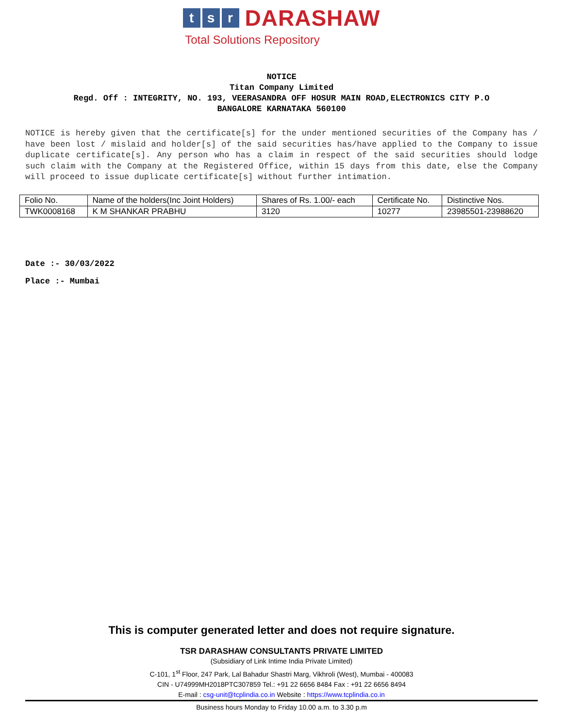ts r DARASHAW
Total Solutions Repository
NOTICE
Titan Company Limited
Regd. Off : INTEGRITY, NO. 193, VEERASANDRA OFF HOSUR MAIN ROAD,ELECTRONICS CITY P.O
BANGALORE KARNATAKA 560100
NOTICE is hereby given that the certificate[s] for the under mentioned securities of the Company has / have been lost / mislaid and holder[s] of the said securities has/have applied to the Company to issue duplicate certificate[s]. Any person who has a claim in respect of the said securities should lodge such claim with the Company at the Registered Office, within 15 days from this date, else the Company will proceed to issue duplicate certificate[s] without further intimation.
| Folio No. | Name of the holders(Inc Joint Holders) | Shares of Rs. 1.00/- each | Certificate No. | Distinctive Nos. |
| TWK0008168 | K M SHANKAR PRABHU | 3120 | 10277 | 23985501-23988620 |
Date :- 30/03/2022
Place :- Mumbai
This is computer generated letter and does not require signature.
TSR DARASHAW CONSULTANTS PRIVATE LIMITED
(Subsidiary of Link Intime India Private Limited)
C-101, 1<sup>st</sup> Floor, 247 Park, Lal Bahadur Shastri Marg, Vikhroli (West), Mumbai - 400083
CIN - U74999MH2018PTC307859 Tel.: +91 22 6656 8484 Fax : +91 22 6656 8494
E-mail : csg-unit@tcplindia.co.in Website : https://www.tcplindia.co.in
Business hours Monday to Friday 10.00 a.m. to 3.30 p.m